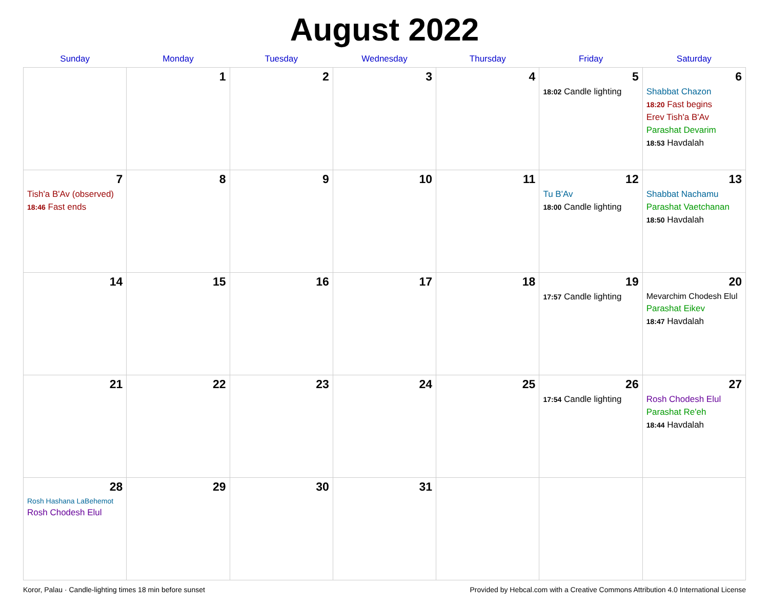August 2022
| Sunday | Monday | Tuesday | Wednesday | Thursday | Friday | Saturday |
| --- | --- | --- | --- | --- | --- | --- |
| | 1 | 2 | 3 | 4 | 5 18:02 Candle lighting | 6 Shabbat Chazon 18:20 Fast begins Erev Tish'a B'Av Parashat Devarim 18:53 Havdalah |
| 7 Tish'a B'Av (observed) 18:46 Fast ends | 8 | 9 | 10 | 11 | 12 Tu B'Av 18:00 Candle lighting | 13 Shabbat Nachamu Parashat Vaetchanan 18:50 Havdalah |
| 14 | 15 | 16 | 17 | 18 | 19 17:57 Candle lighting | 20 Mevarchim Chodesh Elul Parashat Eikev 18:47 Havdalah |
| 21 | 22 | 23 | 24 | 25 | 26 17:54 Candle lighting | 27 Rosh Chodesh Elul Parashat Re'eh 18:44 Havdalah |
| 28 Rosh Hashana LaBehemot Rosh Chodesh Elul | 29 | 30 | 31 | | | |
Koror, Palau · Candle-lighting times 18 min before sunset Provided by Hebcal.com with a Creative Commons Attribution 4.0 International License